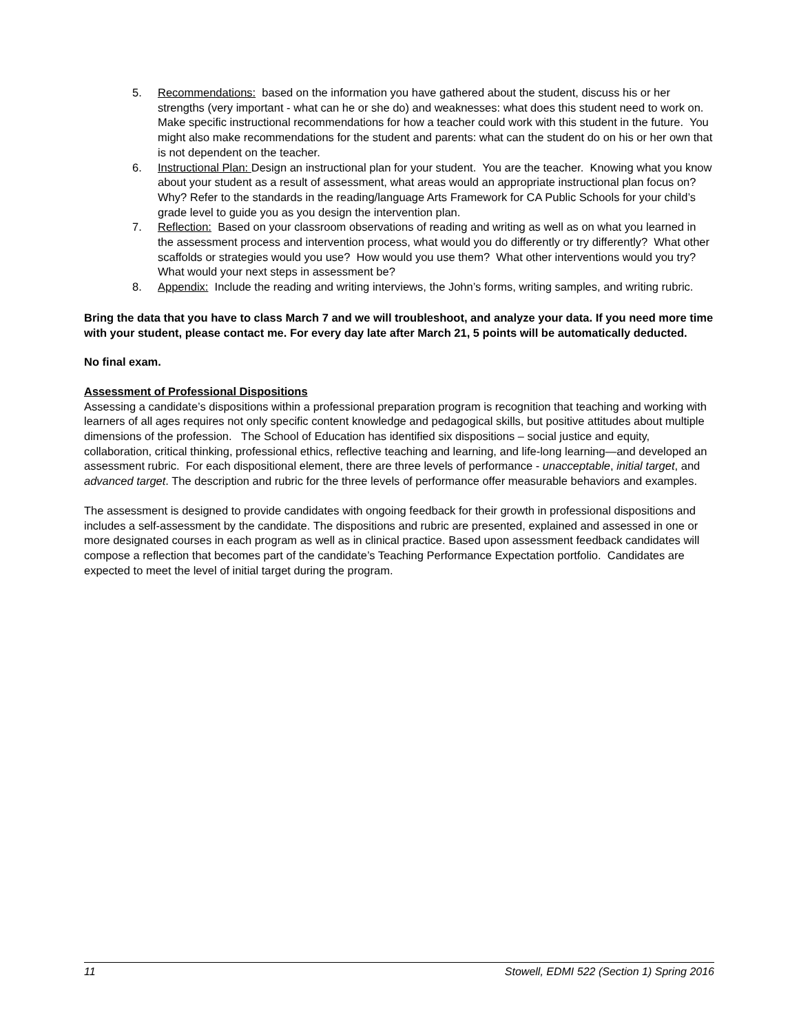5. Recommendations: based on the information you have gathered about the student, discuss his or her strengths (very important - what can he or she do) and weaknesses: what does this student need to work on. Make specific instructional recommendations for how a teacher could work with this student in the future. You might also make recommendations for the student and parents: what can the student do on his or her own that is not dependent on the teacher.
6. Instructional Plan: Design an instructional plan for your student. You are the teacher. Knowing what you know about your student as a result of assessment, what areas would an appropriate instructional plan focus on? Why? Refer to the standards in the reading/language Arts Framework for CA Public Schools for your child’s grade level to guide you as you design the intervention plan.
7. Reflection: Based on your classroom observations of reading and writing as well as on what you learned in the assessment process and intervention process, what would you do differently or try differently? What other scaffolds or strategies would you use? How would you use them? What other interventions would you try? What would your next steps in assessment be?
8. Appendix: Include the reading and writing interviews, the John’s forms, writing samples, and writing rubric.
Bring the data that you have to class March 7 and we will troubleshoot, and analyze your data. If you need more time with your student, please contact me. For every day late after March 21, 5 points will be automatically deducted.
No final exam.
Assessment of Professional Dispositions
Assessing a candidate’s dispositions within a professional preparation program is recognition that teaching and working with learners of all ages requires not only specific content knowledge and pedagogical skills, but positive attitudes about multiple dimensions of the profession. The School of Education has identified six dispositions – social justice and equity, collaboration, critical thinking, professional ethics, reflective teaching and learning, and life-long learning—and developed an assessment rubric. For each dispositional element, there are three levels of performance - unacceptable, initial target, and advanced target. The description and rubric for the three levels of performance offer measurable behaviors and examples.
The assessment is designed to provide candidates with ongoing feedback for their growth in professional dispositions and includes a self-assessment by the candidate. The dispositions and rubric are presented, explained and assessed in one or more designated courses in each program as well as in clinical practice. Based upon assessment feedback candidates will compose a reflection that becomes part of the candidate’s Teaching Performance Expectation portfolio. Candidates are expected to meet the level of initial target during the program.
11 Stowell, EDMI 522 (Section 1) Spring 2016